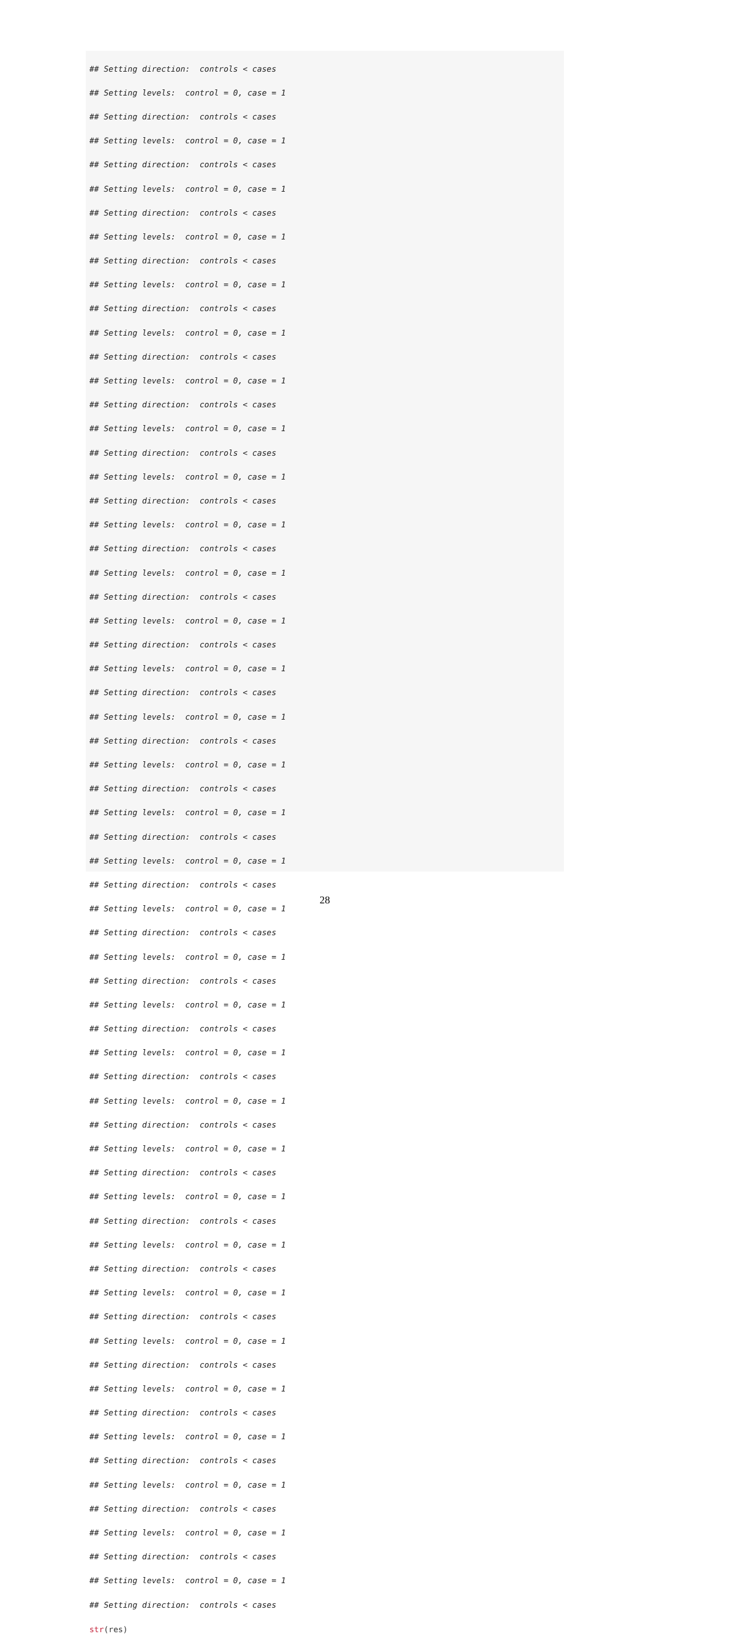## Setting direction: controls < cases
## Setting levels: control = 0, case = 1
## Setting direction: controls < cases
## Setting levels: control = 0, case = 1
## Setting direction: controls < cases
## Setting levels: control = 0, case = 1
## Setting direction: controls < cases
## Setting levels: control = 0, case = 1
## Setting direction: controls < cases
## Setting levels: control = 0, case = 1
## Setting direction: controls < cases
## Setting levels: control = 0, case = 1
## Setting direction: controls < cases
## Setting levels: control = 0, case = 1
## Setting direction: controls < cases
## Setting levels: control = 0, case = 1
## Setting direction: controls < cases
## Setting levels: control = 0, case = 1
## Setting direction: controls < cases
## Setting levels: control = 0, case = 1
## Setting direction: controls < cases
## Setting levels: control = 0, case = 1
## Setting direction: controls < cases
## Setting levels: control = 0, case = 1
## Setting direction: controls < cases
## Setting levels: control = 0, case = 1
## Setting direction: controls < cases
## Setting levels: control = 0, case = 1
## Setting direction: controls < cases
## Setting levels: control = 0, case = 1
## Setting direction: controls < cases
## Setting levels: control = 0, case = 1
## Setting direction: controls < cases
## Setting levels: control = 0, case = 1
## Setting direction: controls < cases
## Setting levels: control = 0, case = 1
## Setting direction: controls < cases
## Setting levels: control = 0, case = 1
## Setting direction: controls < cases
## Setting levels: control = 0, case = 1
## Setting direction: controls < cases
## Setting levels: control = 0, case = 1
## Setting direction: controls < cases
## Setting levels: control = 0, case = 1
## Setting direction: controls < cases
## Setting levels: control = 0, case = 1
## Setting direction: controls < cases
## Setting levels: control = 0, case = 1
## Setting direction: controls < cases
## Setting levels: control = 0, case = 1
## Setting direction: controls < cases
## Setting levels: control = 0, case = 1
## Setting direction: controls < cases
## Setting levels: control = 0, case = 1
## Setting direction: controls < cases
## Setting levels: control = 0, case = 1
## Setting direction: controls < cases
## Setting levels: control = 0, case = 1
## Setting direction: controls < cases
## Setting levels: control = 0, case = 1
## Setting direction: controls < cases
## Setting levels: control = 0, case = 1
## Setting direction: controls < cases
## Setting levels: control = 0, case = 1
## Setting direction: controls < cases
str(res)
28